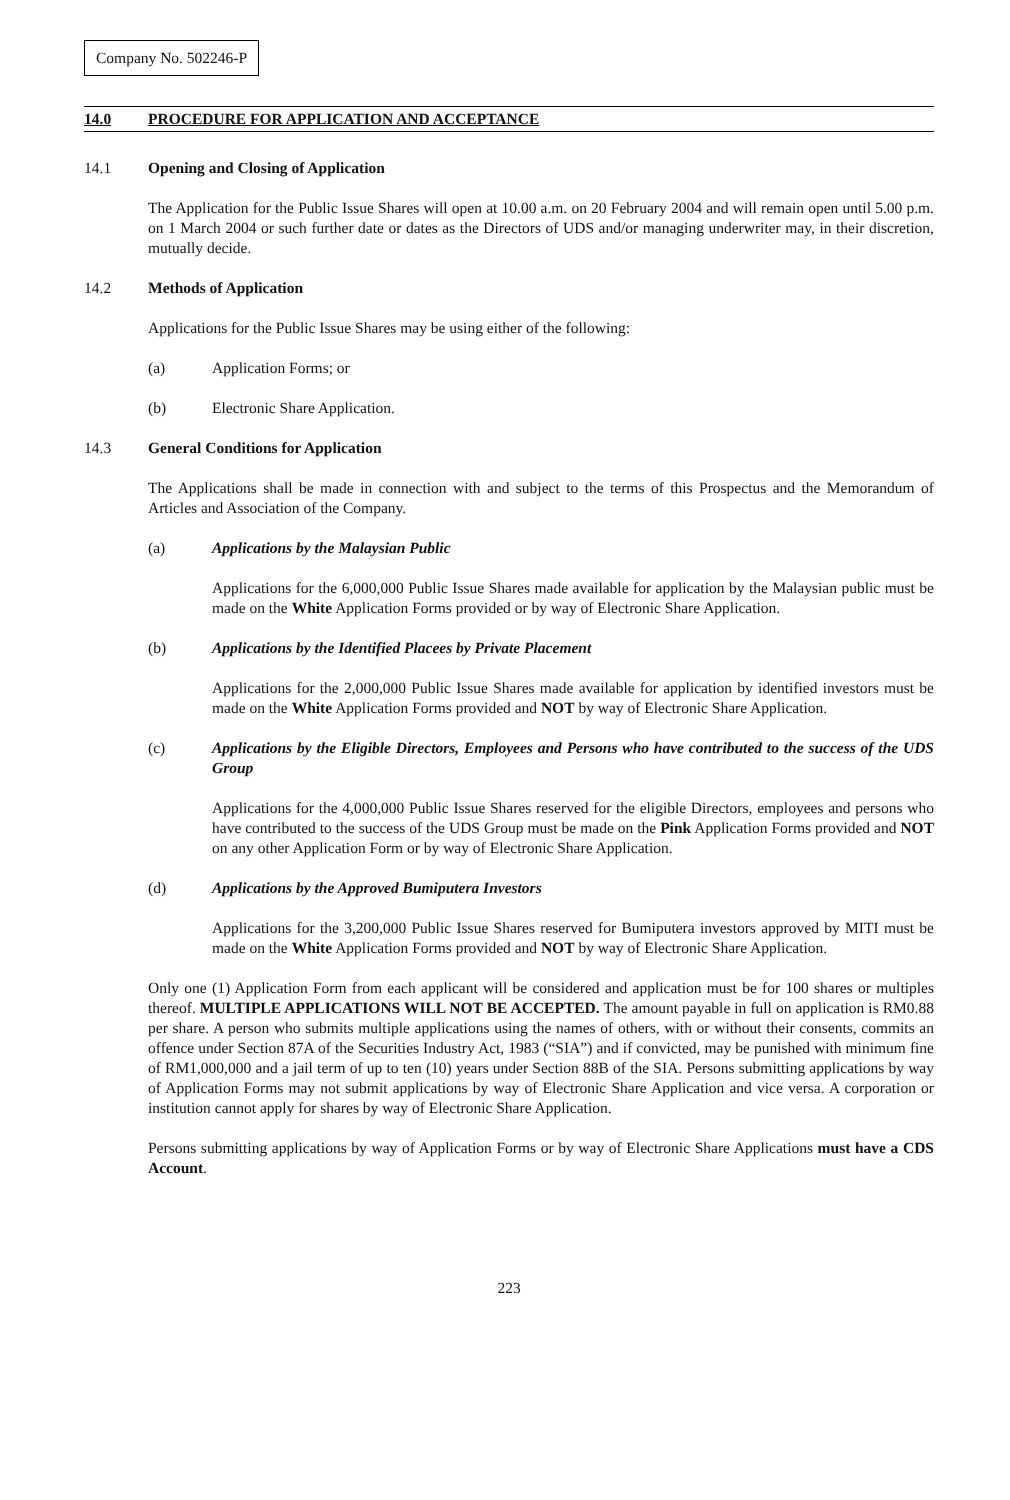Company No. 502246-P
14.0 PROCEDURE FOR APPLICATION AND ACCEPTANCE
14.1 Opening and Closing of Application
The Application for the Public Issue Shares will open at 10.00 a.m. on 20 February 2004 and will remain open until 5.00 p.m. on 1 March 2004 or such further date or dates as the Directors of UDS and/or managing underwriter may, in their discretion, mutually decide.
14.2 Methods of Application
Applications for the Public Issue Shares may be using either of the following:
(a) Application Forms; or
(b) Electronic Share Application.
14.3 General Conditions for Application
The Applications shall be made in connection with and subject to the terms of this Prospectus and the Memorandum of Articles and Association of the Company.
(a) Applications by the Malaysian Public
Applications for the 6,000,000 Public Issue Shares made available for application by the Malaysian public must be made on the White Application Forms provided or by way of Electronic Share Application.
(b) Applications by the Identified Placees by Private Placement
Applications for the 2,000,000 Public Issue Shares made available for application by identified investors must be made on the White Application Forms provided and NOT by way of Electronic Share Application.
(c) Applications by the Eligible Directors, Employees and Persons who have contributed to the success of the UDS Group
Applications for the 4,000,000 Public Issue Shares reserved for the eligible Directors, employees and persons who have contributed to the success of the UDS Group must be made on the Pink Application Forms provided and NOT on any other Application Form or by way of Electronic Share Application.
(d) Applications by the Approved Bumiputera Investors
Applications for the 3,200,000 Public Issue Shares reserved for Bumiputera investors approved by MITI must be made on the White Application Forms provided and NOT by way of Electronic Share Application.
Only one (1) Application Form from each applicant will be considered and application must be for 100 shares or multiples thereof. MULTIPLE APPLICATIONS WILL NOT BE ACCEPTED. The amount payable in full on application is RM0.88 per share. A person who submits multiple applications using the names of others, with or without their consents, commits an offence under Section 87A of the Securities Industry Act, 1983 (“SIA”) and if convicted, may be punished with minimum fine of RM1,000,000 and a jail term of up to ten (10) years under Section 88B of the SIA. Persons submitting applications by way of Application Forms may not submit applications by way of Electronic Share Application and vice versa. A corporation or institution cannot apply for shares by way of Electronic Share Application.
Persons submitting applications by way of Application Forms or by way of Electronic Share Applications must have a CDS Account.
223